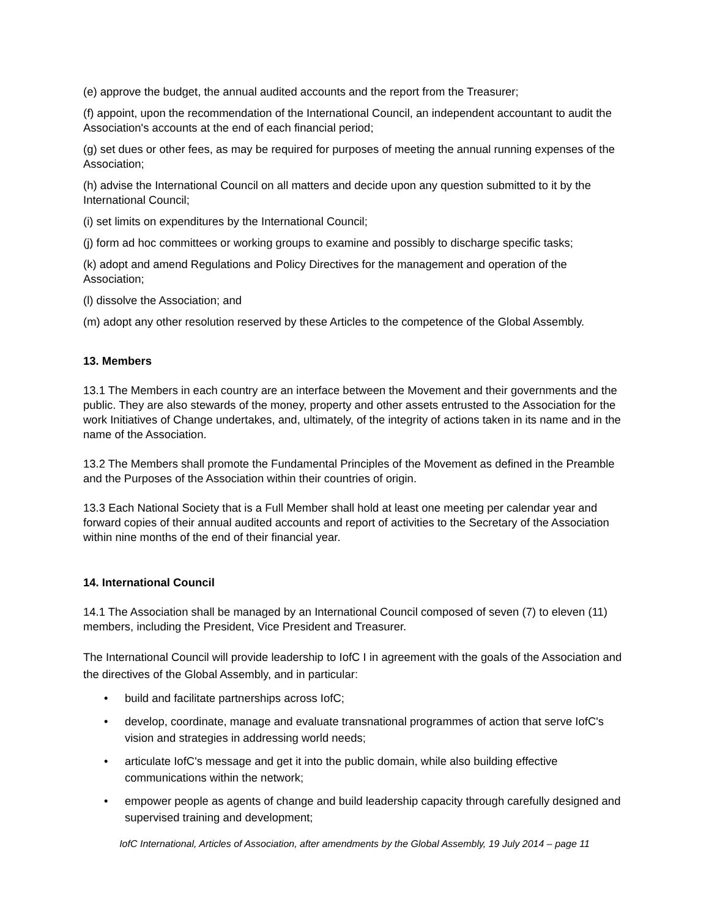(e) approve the budget, the annual audited accounts and the report from the Treasurer;
(f) appoint, upon the recommendation of the International Council, an independent accountant to audit the Association's accounts at the end of each financial period;
(g) set dues or other fees, as may be required for purposes of meeting the annual running expenses of the Association;
(h) advise the International Council on all matters and decide upon any question submitted to it by the International Council;
(i) set limits on expenditures by the International Council;
(j) form ad hoc committees or working groups to examine and possibly to discharge specific tasks;
(k) adopt and amend Regulations and Policy Directives for the management and operation of the Association;
(l) dissolve the Association; and
(m) adopt any other resolution reserved by these Articles to the competence of the Global Assembly.
13. Members
13.1 The Members in each country are an interface between the Movement and their governments and the public. They are also stewards of the money, property and other assets entrusted to the Association for the work Initiatives of Change undertakes, and, ultimately, of the integrity of actions taken in its name and in the name of the Association.
13.2 The Members shall promote the Fundamental Principles of the Movement as defined in the Preamble and the Purposes of the Association within their countries of origin.
13.3 Each National Society that is a Full Member shall hold at least one meeting per calendar year and forward copies of their annual audited accounts and report of activities to the Secretary of the Association within nine months of the end of their financial year.
14. International Council
14.1 The Association shall be managed by an International Council composed of seven (7) to eleven (11) members, including the President, Vice President and Treasurer.
The International Council will provide leadership to IofC I in agreement with the goals of the Association and the directives of the Global Assembly, and in particular:
• build and facilitate partnerships across IofC;
• develop, coordinate, manage and evaluate transnational programmes of action that serve IofC's vision and strategies in addressing world needs;
• articulate IofC's message and get it into the public domain, while also building effective communications within the network;
• empower people as agents of change and build leadership capacity through carefully designed and supervised training and development;
IofC International, Articles of Association, after amendments by the Global Assembly, 19 July 2014 – page 11